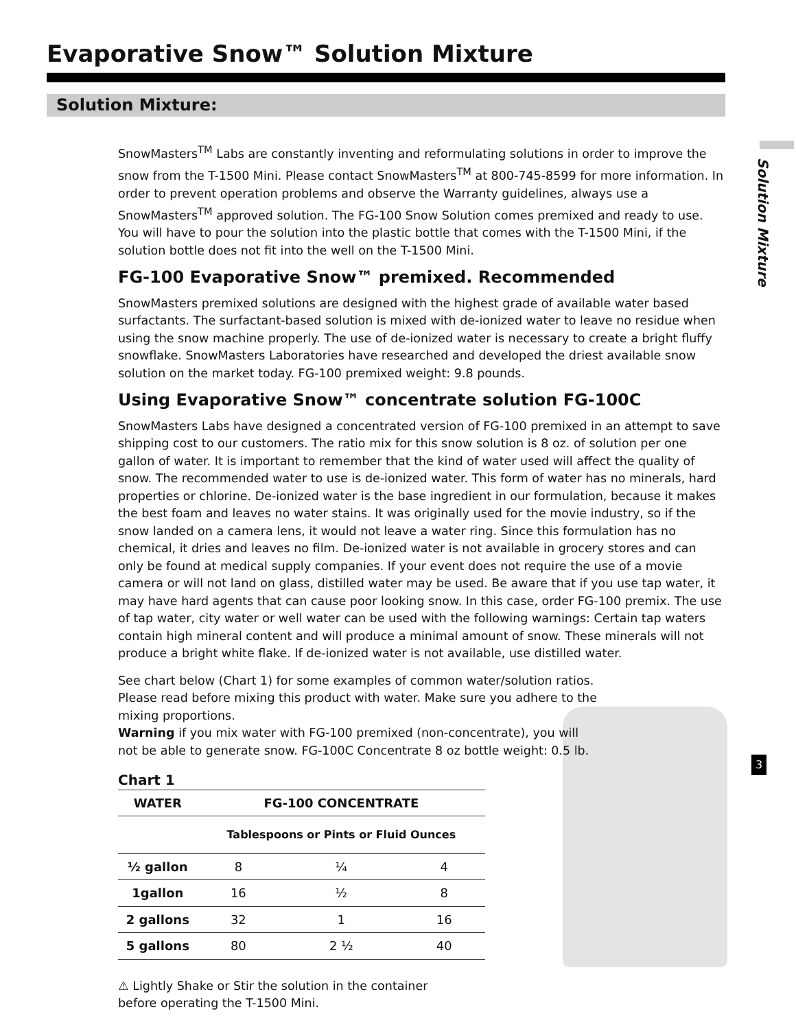Evaporative Snow™ Solution Mixture
Solution Mixture:
Solution Mixture
SnowMasters<sup>TM</sup> Labs are constantly inventing and reformulating solutions in order to improve the snow from the T-1500 Mini. Please contact SnowMasters<sup>TM</sup> at 800-745-8599 for more information. In order to prevent operation problems and observe the Warranty guidelines, always use a SnowMasters<sup>TM</sup> approved solution. The FG-100 Snow Solution comes premixed and ready to use. You will have to pour the solution into the plastic bottle that comes with the T-1500 Mini, if the solution bottle does not fit into the well on the T-1500 Mini.
FG-100 Evaporative Snow™ premixed. Recommended
SnowMasters premixed solutions are designed with the highest grade of available water based surfactants. The surfactant-based solution is mixed with de-ionized water to leave no residue when using the snow machine properly. The use of de-ionized water is necessary to create a bright fluffy snowflake. SnowMasters Laboratories have researched and developed the driest available snow solution on the market today. FG-100 premixed weight: 9.8 pounds.
Using Evaporative Snow™ concentrate solution FG-100C
SnowMasters Labs have designed a concentrated version of FG-100 premixed in an attempt to save shipping cost to our customers. The ratio mix for this snow solution is 8 oz. of solution per one gallon of water. It is important to remember that the kind of water used will affect the quality of snow. The recommended water to use is de-ionized water. This form of water has no minerals, hard properties or chlorine. De-ionized water is the base ingredient in our formulation, because it makes the best foam and leaves no water stains. It was originally used for the movie industry, so if the snow landed on a camera lens, it would not leave a water ring. Since this formulation has no chemical, it dries and leaves no film. De-ionized water is not available in grocery stores and can only be found at medical supply companies. If your event does not require the use of a movie camera or will not land on glass, distilled water may be used. Be aware that if you use tap water, it may have hard agents that can cause poor looking snow. In this case, order FG-100 premix. The use of tap water, city water or well water can be used with the following warnings: Certain tap waters contain high mineral content and will produce a minimal amount of snow. These minerals will not produce a bright white flake. If de-ionized water is not available, use distilled water.
See chart below (Chart 1) for some examples of common water/solution ratios. Please read before mixing this product with water. Make sure you adhere to the mixing proportions.
Warning if you mix water with FG-100 premixed (non-concentrate), you will not be able to generate snow. FG-100C Concentrate 8 oz bottle weight: 0.5 lb.
Chart 1
| WATER | FG-100 CONCENTRATE | | |
| --- | --- | --- | --- |
| | Tablespoons or Pints or Fluid Ounces | | |
| ½ gallon | 8 | ¼ | 4 |
| 1gallon | 16 | ½ | 8 |
| 2 gallons | 32 | 1 | 16 |
| 5 gallons | 80 | 2 ½ | 40 |
⚠ Lightly Shake or Stir the solution in the container
before operating the T-1500 Mini.
3